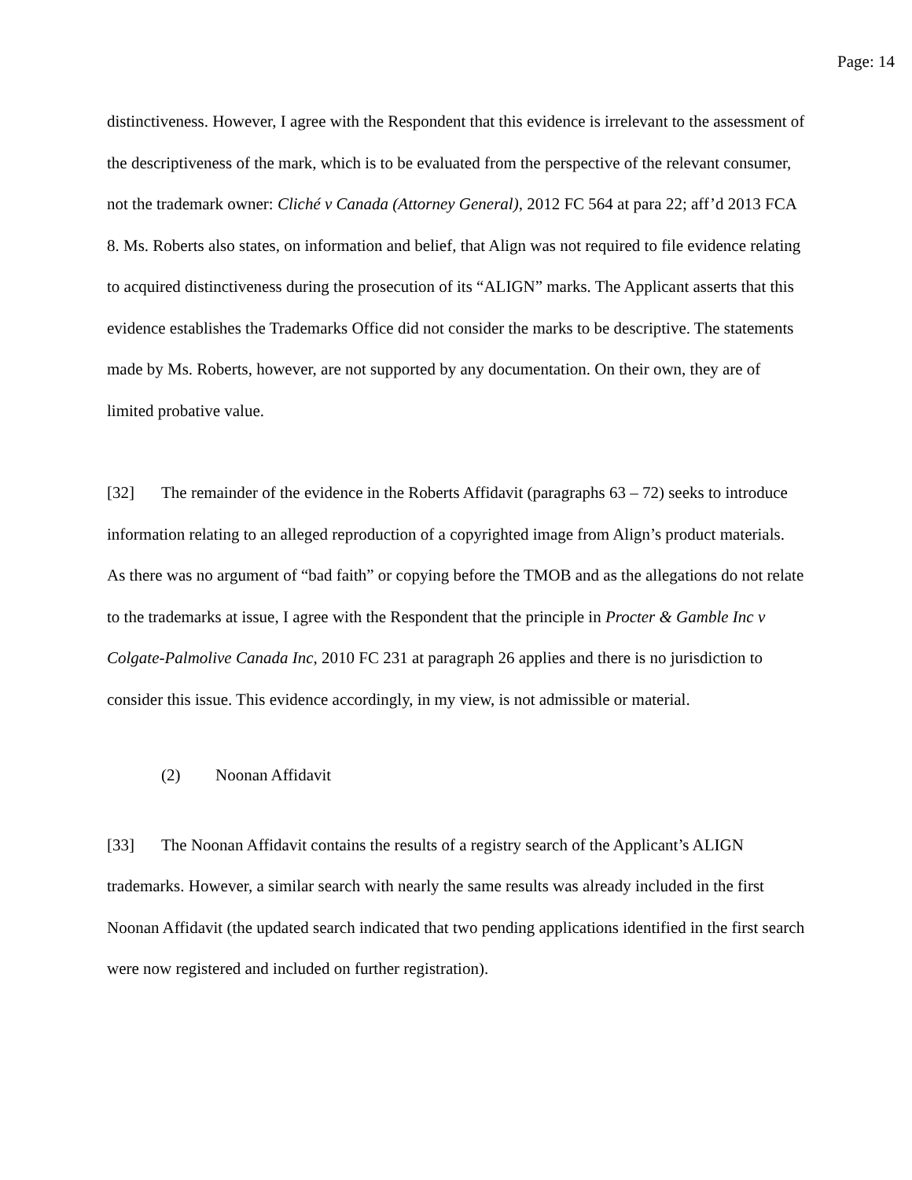Page: 14
distinctiveness. However, I agree with the Respondent that this evidence is irrelevant to the assessment of the descriptiveness of the mark, which is to be evaluated from the perspective of the relevant consumer, not the trademark owner: Cliché v Canada (Attorney General), 2012 FC 564 at para 22; aff’d 2013 FCA 8. Ms. Roberts also states, on information and belief, that Align was not required to file evidence relating to acquired distinctiveness during the prosecution of its “ALIGN” marks. The Applicant asserts that this evidence establishes the Trademarks Office did not consider the marks to be descriptive. The statements made by Ms. Roberts, however, are not supported by any documentation. On their own, they are of limited probative value.
[32] The remainder of the evidence in the Roberts Affidavit (paragraphs 63 – 72) seeks to introduce information relating to an alleged reproduction of a copyrighted image from Align’s product materials. As there was no argument of “bad faith” or copying before the TMOB and as the allegations do not relate to the trademarks at issue, I agree with the Respondent that the principle in Procter & Gamble Inc v Colgate-Palmolive Canada Inc, 2010 FC 231 at paragraph 26 applies and there is no jurisdiction to consider this issue. This evidence accordingly, in my view, is not admissible or material.
(2) Noonan Affidavit
[33] The Noonan Affidavit contains the results of a registry search of the Applicant’s ALIGN trademarks. However, a similar search with nearly the same results was already included in the first Noonan Affidavit (the updated search indicated that two pending applications identified in the first search were now registered and included on further registration).